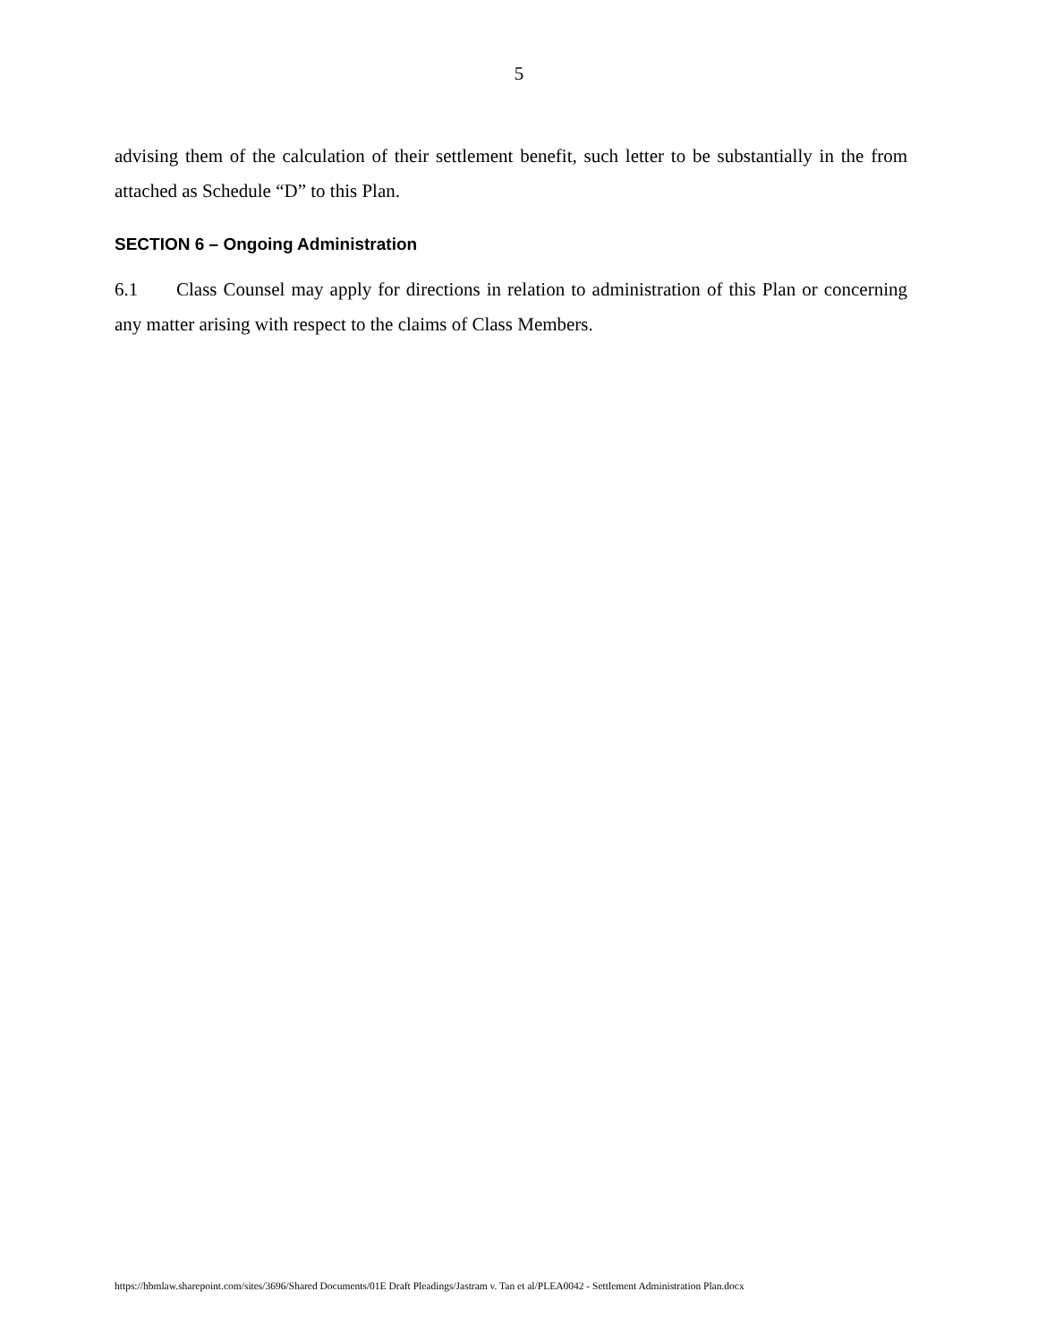5
advising them of the calculation of their settlement benefit, such letter to be substantially in the from attached as Schedule “D” to this Plan.
SECTION 6 – Ongoing Administration
6.1 Class Counsel may apply for directions in relation to administration of this Plan or concerning any matter arising with respect to the claims of Class Members.
https://hbmlaw.sharepoint.com/sites/3696/Shared Documents/01E Draft Pleadings/Jastram v. Tan et al/PLEA0042 - Settlement Administration Plan.docx